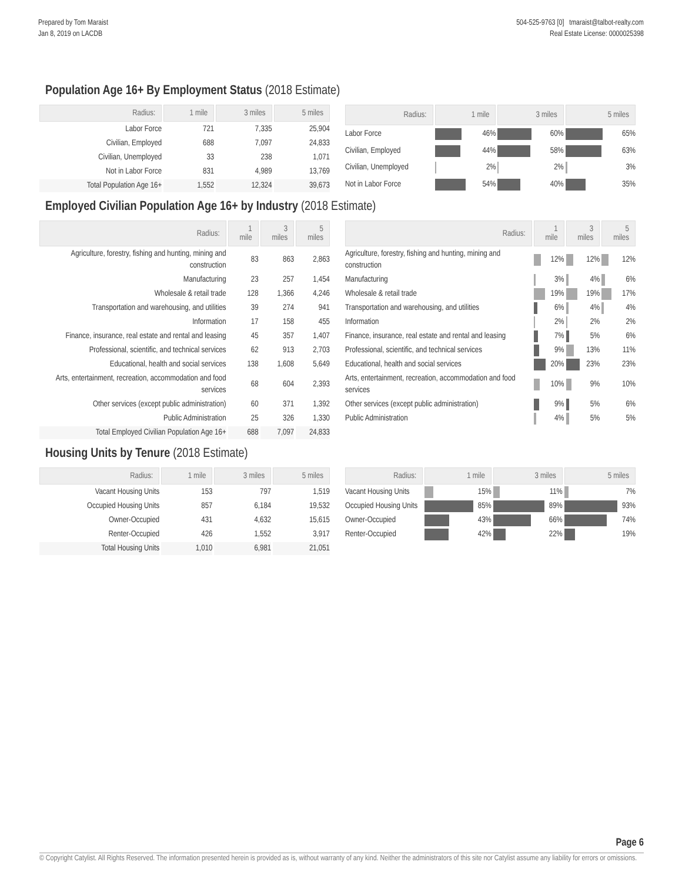Prepared by Tom Maraist
Jan 8, 2019 on LACDB
504-525-9763 [0] tmaraist@talbot-realty.com
Real Estate License: 0000025398
Population Age 16+ By Employment Status (2018 Estimate)
| Radius: | 1 mile | 3 miles | 5 miles |
| --- | --- | --- | --- |
| Labor Force | 721 | 7,335 | 25,904 |
| Civilian, Employed | 688 | 7,097 | 24,833 |
| Civilian, Unemployed | 33 | 238 | 1,071 |
| Not in Labor Force | 831 | 4,989 | 13,769 |
| Total Population Age 16+ | 1,552 | 12,324 | 39,673 |
| Radius: | 1 mile | 3 miles | 5 miles |
| --- | --- | --- | --- |
| Labor Force | 46% | 60% | 65% |
| Civilian, Employed | 44% | 58% | 63% |
| Civilian, Unemployed | 2% | 2% | 3% |
| Not in Labor Force | 54% | 40% | 35% |
Employed Civilian Population Age 16+ by Industry (2018 Estimate)
| Radius: | 1 mile | 3 miles | 5 miles |
| --- | --- | --- | --- |
| Agriculture, forestry, fishing and hunting, mining and construction | 83 | 863 | 2,863 |
| Manufacturing | 23 | 257 | 1,454 |
| Wholesale & retail trade | 128 | 1,366 | 4,246 |
| Transportation and warehousing, and utilities | 39 | 274 | 941 |
| Information | 17 | 158 | 455 |
| Finance, insurance, real estate and rental and leasing | 45 | 357 | 1,407 |
| Professional, scientific, and technical services | 62 | 913 | 2,703 |
| Educational, health and social services | 138 | 1,608 | 5,649 |
| Arts, entertainment, recreation, accommodation and food services | 68 | 604 | 2,393 |
| Other services (except public administration) | 60 | 371 | 1,392 |
| Public Administration | 25 | 326 | 1,330 |
| Total Employed Civilian Population Age 16+ | 688 | 7,097 | 24,833 |
| Radius: | 1 mile | 3 miles | 5 miles |
| --- | --- | --- | --- |
| Agriculture, forestry, fishing and hunting, mining and construction | 12% | 12% | 12% |
| Manufacturing | 3% | 4% | 6% |
| Wholesale & retail trade | 19% | 19% | 17% |
| Transportation and warehousing, and utilities | 6% | 4% | 4% |
| Information | 2% | 2% | 2% |
| Finance, insurance, real estate and rental and leasing | 7% | 5% | 6% |
| Professional, scientific, and technical services | 9% | 13% | 11% |
| Educational, health and social services | 20% | 23% | 23% |
| Arts, entertainment, recreation, accommodation and food services | 10% | 9% | 10% |
| Other services (except public administration) | 9% | 5% | 6% |
| Public Administration | 4% | 5% | 5% |
Housing Units by Tenure (2018 Estimate)
| Radius: | 1 mile | 3 miles | 5 miles |
| --- | --- | --- | --- |
| Vacant Housing Units | 153 | 797 | 1,519 |
| Occupied Housing Units | 857 | 6,184 | 19,532 |
| Owner-Occupied | 431 | 4,632 | 15,615 |
| Renter-Occupied | 426 | 1,552 | 3,917 |
| Total Housing Units | 1,010 | 6,981 | 21,051 |
| Radius: | 1 mile | 3 miles | 5 miles |
| --- | --- | --- | --- |
| Vacant Housing Units | 15% | 11% | 7% |
| Occupied Housing Units | 85% | 89% | 93% |
| Owner-Occupied | 43% | 66% | 74% |
| Renter-Occupied | 42% | 22% | 19% |
Page 6
© Copyright Catylist. All Rights Reserved. The information presented herein is provided as is, without warranty of any kind. Neither the administrators of this site nor Catylist assume any liability for errors or omissions.